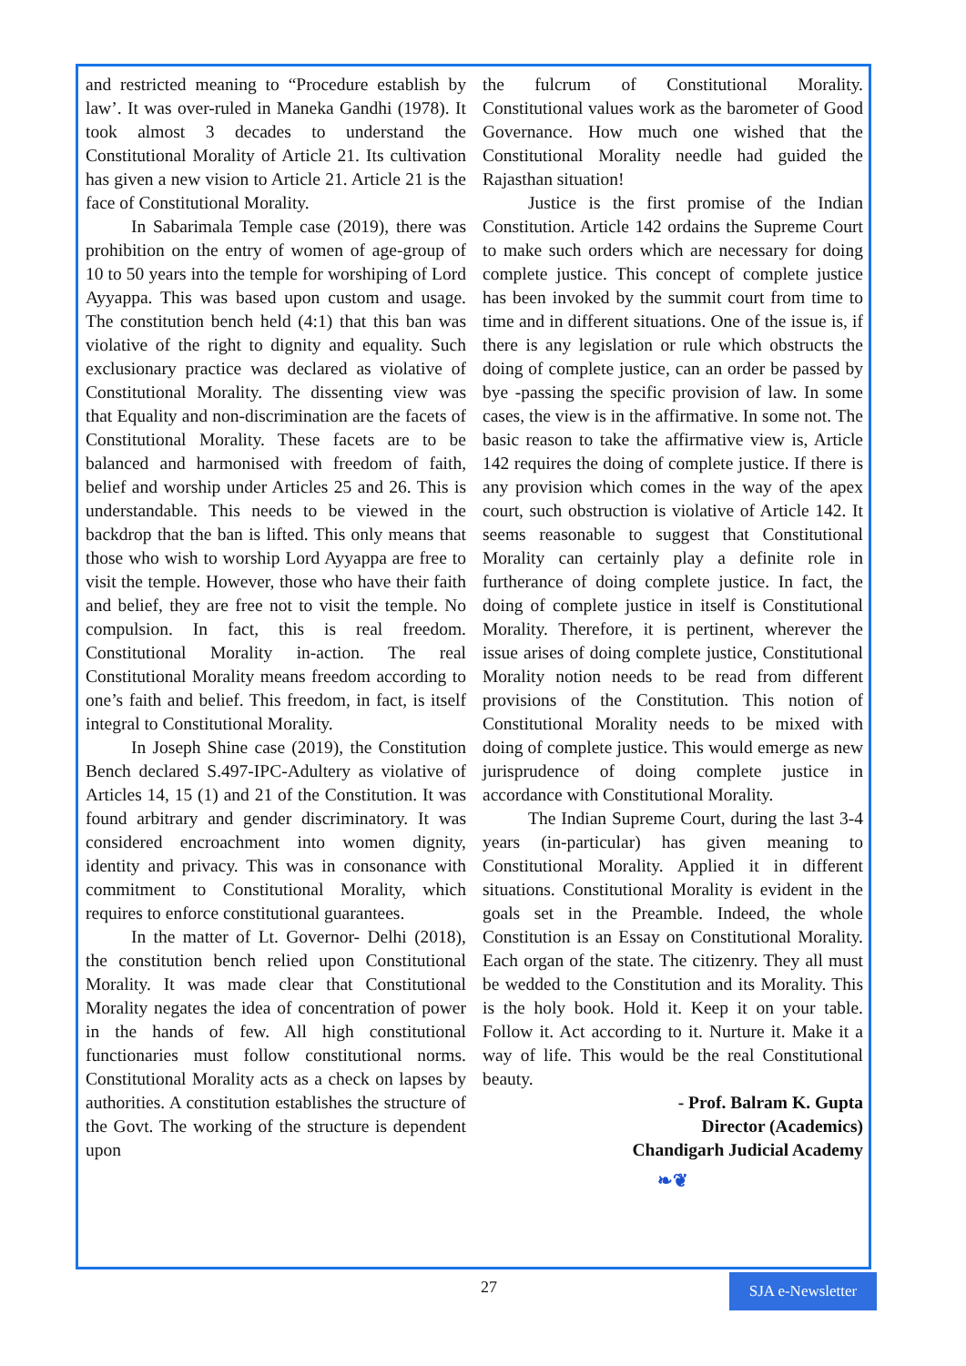and restricted meaning to “Procedure establish by law’. It was over-ruled in Maneka Gandhi (1978). It took almost 3 decades to understand the Constitutional Morality of Article 21. Its cultivation has given a new vision to Article 21. Article 21 is the face of Constitutional Morality.
In Sabarimala Temple case (2019), there was prohibition on the entry of women of age-group of 10 to 50 years into the temple for worshiping of Lord Ayyappa. This was based upon custom and usage. The constitution bench held (4:1) that this ban was violative of the right to dignity and equality. Such exclusionary practice was declared as violative of Constitutional Morality. The dissenting view was that Equality and non-discrimination are the facets of Constitutional Morality. These facets are to be balanced and harmonised with freedom of faith, belief and worship under Articles 25 and 26. This is understandable. This needs to be viewed in the backdrop that the ban is lifted. This only means that those who wish to worship Lord Ayyappa are free to visit the temple. However, those who have their faith and belief, they are free not to visit the temple. No compulsion. In fact, this is real freedom. Constitutional Morality in-action. The real Constitutional Morality means freedom according to one’s faith and belief. This freedom, in fact, is itself integral to Constitutional Morality.
In Joseph Shine case (2019), the Constitution Bench declared S.497-IPC-Adultery as violative of Articles 14, 15 (1) and 21 of the Constitution. It was found arbitrary and gender discriminatory. It was considered encroachment into women dignity, identity and privacy. This was in consonance with commitment to Constitutional Morality, which requires to enforce constitutional guarantees.
In the matter of Lt. Governor- Delhi (2018), the constitution bench relied upon Constitutional Morality. It was made clear that Constitutional Morality negates the idea of concentration of power in the hands of few. All high constitutional functionaries must follow constitutional norms. Constitutional Morality acts as a check on lapses by authorities. A constitution establishes the structure of the Govt. The working of the structure is dependent upon
the fulcrum of Constitutional Morality. Constitutional values work as the barometer of Good Governance. How much one wished that the Constitutional Morality needle had guided the Rajasthan situation!
Justice is the first promise of the Indian Constitution. Article 142 ordains the Supreme Court to make such orders which are necessary for doing complete justice. This concept of complete justice has been invoked by the summit court from time to time and in different situations. One of the issue is, if there is any legislation or rule which obstructs the doing of complete justice, can an order be passed by bye -passing the specific provision of law. In some cases, the view is in the affirmative. In some not. The basic reason to take the affirmative view is, Article 142 requires the doing of complete justice. If there is any provision which comes in the way of the apex court, such obstruction is violative of Article 142. It seems reasonable to suggest that Constitutional Morality can certainly play a definite role in furtherance of doing complete justice. In fact, the doing of complete justice in itself is Constitutional Morality. Therefore, it is pertinent, wherever the issue arises of doing complete justice, Constitutional Morality notion needs to be read from different provisions of the Constitution. This notion of Constitutional Morality needs to be mixed with doing of complete justice. This would emerge as new jurisprudence of doing complete justice in accordance with Constitutional Morality.
The Indian Supreme Court, during the last 3-4 years (in-particular) has given meaning to Constitutional Morality. Applied it in different situations. Constitutional Morality is evident in the goals set in the Preamble. Indeed, the whole Constitution is an Essay on Constitutional Morality. Each organ of the state. The citizenry. They all must be wedded to the Constitution and its Morality. This is the holy book. Hold it. Keep it on your table. Follow it. Act according to it. Nurture it. Make it a way of life. This would be the real Constitutional beauty.
- Prof. Balram K. Gupta
Director (Academics)
Chandigarh Judicial Academy
❧❦
27
SJA e-Newsletter